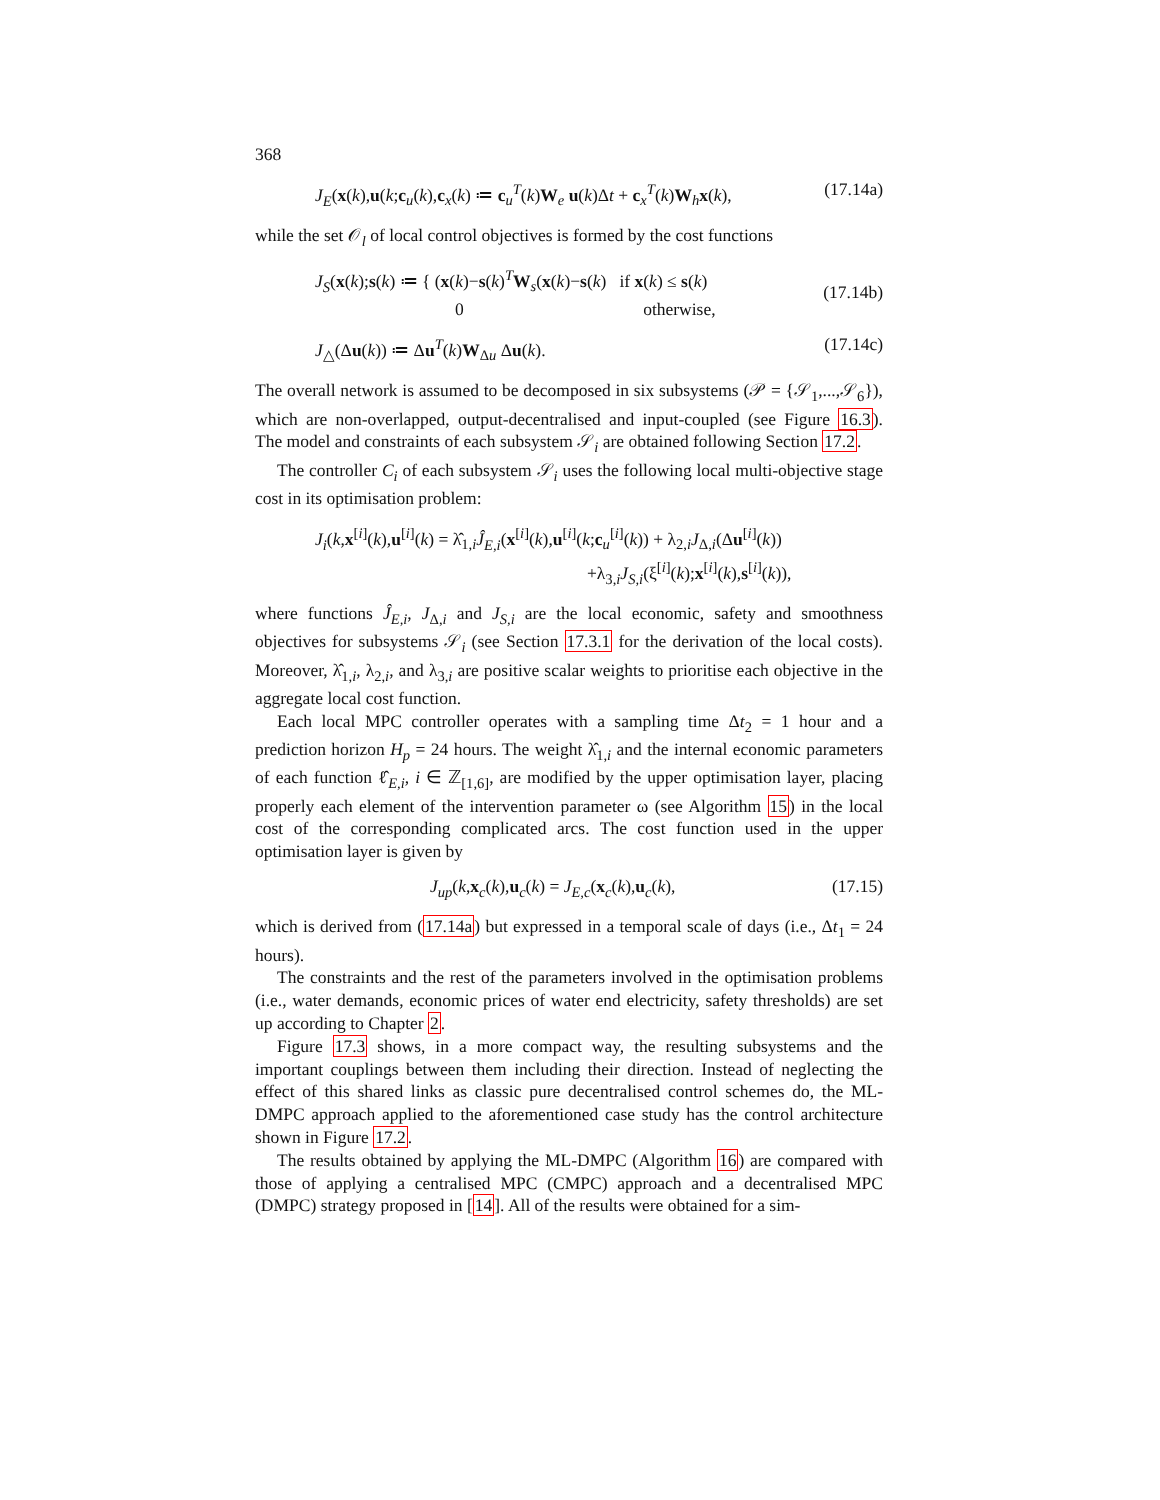368
J<sub>E</sub>(x(k),u(k;c<sub>u</sub>(k),c<sub>x</sub>(k) ≔ c<sub>u</sub><sup>T</sup>(k)W<sub>e</sub> u(k)Δt + c<sub>x</sub><sup>T</sup>(k)W<sub>h</sub>x(k), (17.14a)
while the set 𝒪<sub>l</sub> of local control objectives is formed by the cost functions
J<sub>S</sub>(x(k);s(k) ≔ { (x(k)−s(k)<sup>T</sup>W<sub>s</sub>(x(k)−s(k) if x(k) ≤ s(k)
0 otherwise, (17.14b)
J<sub>△</sub>(Δu(k)) ≔ Δu<sup>T</sup>(k)W<sub>Δu</sub> Δu(k). (17.14c)
The overall network is assumed to be decomposed in six subsystems (𝒫 = {𝒮<sub>1</sub>,...,𝒮<sub>6</sub>}), which are non-overlapped, output-decentralised and input-coupled (see Figure 16.3). The model and constraints of each subsystem 𝒮<sub>i</sub> are obtained following Section 17.2.
The controller C<sub>i</sub> of each subsystem 𝒮<sub>i</sub> uses the following local multi-objective stage cost in its optimisation problem:
J<sub>i</sub>(k,x<sup>[i]</sup>(k),u<sup>[i]</sup>(k) = λ̂<sub>1,i</sub>Ĵ<sub>E,i</sub>(x<sup>[i]</sup>(k),u<sup>[i]</sup>(k;c<sub>u</sub><sup>[i]</sup>(k)) + λ<sub>2,i</sub>J<sub>Δ,i</sub>(Δu<sup>[i]</sup>(k))
+λ<sub>3,i</sub>J<sub>S,i</sub>(ξ<sup>[i]</sup>(k);x<sup>[i]</sup>(k),s<sup>[i]</sup>(k)),
where functions Ĵ<sub>E,i</sub>, J<sub>Δ,i</sub> and J<sub>S,i</sub> are the local economic, safety and smoothness objectives for subsystems 𝒮<sub>i</sub> (see Section 17.3.1 for the derivation of the local costs). Moreover, λ̂<sub>1,i</sub>, λ<sub>2,i</sub>, and λ<sub>3,i</sub> are positive scalar weights to prioritise each objective in the aggregate local cost function.
Each local MPC controller operates with a sampling time Δt<sub>2</sub> = 1 hour and a prediction horizon H<sub>p</sub> = 24 hours. The weight λ̂<sub>1,i</sub> and the internal economic parameters of each function ℓ̂<sub>E,i</sub>, i ∈ ℤ<sub>[1,6]</sub>, are modified by the upper optimisation layer, placing properly each element of the intervention parameter ω (see Algorithm 15) in the local cost of the corresponding complicated arcs. The cost function used in the upper optimisation layer is given by
J<sub>up</sub>(k,x<sub>c</sub>(k),u<sub>c</sub>(k) = J<sub>E,c</sub>(x<sub>c</sub>(k),u<sub>c</sub>(k), (17.15)
which is derived from (17.14a) but expressed in a temporal scale of days (i.e., Δt<sub>1</sub> = 24 hours).
The constraints and the rest of the parameters involved in the optimisation problems (i.e., water demands, economic prices of water end electricity, safety thresholds) are set up according to Chapter 2.
Figure 17.3 shows, in a more compact way, the resulting subsystems and the important couplings between them including their direction. Instead of neglecting the effect of this shared links as classic pure decentralised control schemes do, the ML-DMPC approach applied to the aforementioned case study has the control architecture shown in Figure 17.2.
The results obtained by applying the ML-DMPC (Algorithm 16) are compared with those of applying a centralised MPC (CMPC) approach and a decentralised MPC (DMPC) strategy proposed in [14]. All of the results were obtained for a sim-